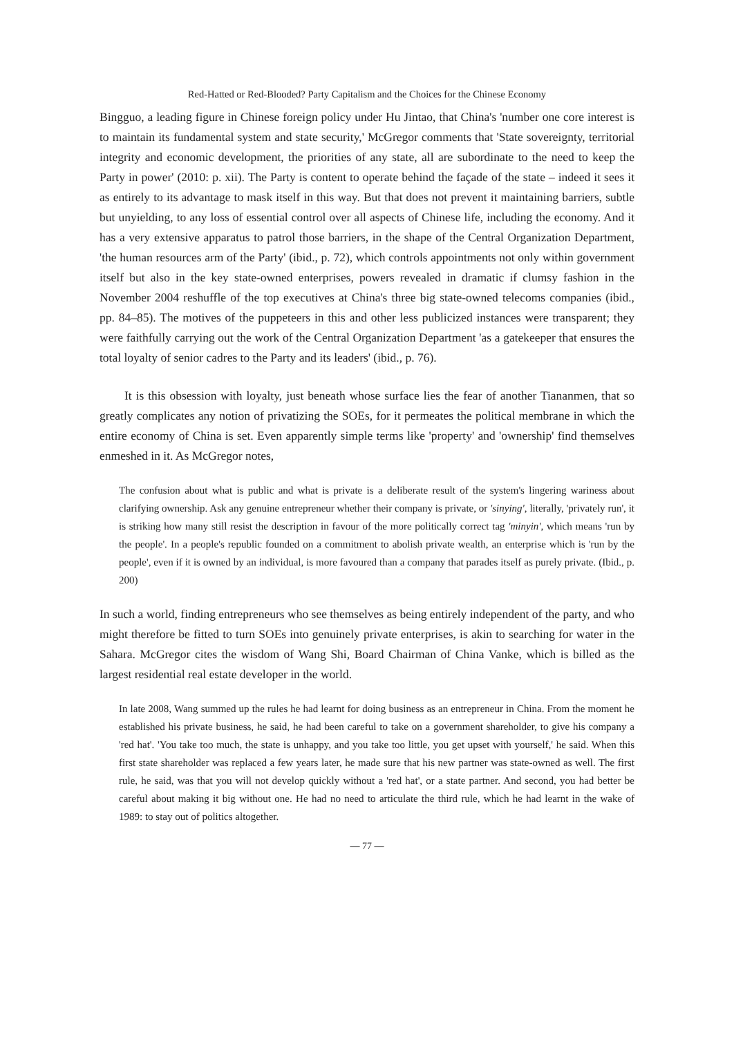Red-Hatted or Red-Blooded? Party Capitalism and the Choices for the Chinese Economy
Bingguo, a leading figure in Chinese foreign policy under Hu Jintao, that China's 'number one core interest is to maintain its fundamental system and state security,' McGregor comments that 'State sovereignty, territorial integrity and economic development, the priorities of any state, all are subordinate to the need to keep the Party in power' (2010: p. xii). The Party is content to operate behind the façade of the state – indeed it sees it as entirely to its advantage to mask itself in this way. But that does not prevent it maintaining barriers, subtle but unyielding, to any loss of essential control over all aspects of Chinese life, including the economy. And it has a very extensive apparatus to patrol those barriers, in the shape of the Central Organization Department, 'the human resources arm of the Party' (ibid., p. 72), which controls appointments not only within government itself but also in the key state-owned enterprises, powers revealed in dramatic if clumsy fashion in the November 2004 reshuffle of the top executives at China's three big state-owned telecoms companies (ibid., pp. 84–85). The motives of the puppeteers in this and other less publicized instances were transparent; they were faithfully carrying out the work of the Central Organization Department 'as a gatekeeper that ensures the total loyalty of senior cadres to the Party and its leaders' (ibid., p. 76).
It is this obsession with loyalty, just beneath whose surface lies the fear of another Tiananmen, that so greatly complicates any notion of privatizing the SOEs, for it permeates the political membrane in which the entire economy of China is set. Even apparently simple terms like 'property' and 'ownership' find themselves enmeshed in it. As McGregor notes,
The confusion about what is public and what is private is a deliberate result of the system's lingering wariness about clarifying ownership. Ask any genuine entrepreneur whether their company is private, or 'sinying', literally, 'privately run', it is striking how many still resist the description in favour of the more politically correct tag 'minyin', which means 'run by the people'. In a people's republic founded on a commitment to abolish private wealth, an enterprise which is 'run by the people', even if it is owned by an individual, is more favoured than a company that parades itself as purely private. (Ibid., p. 200)
In such a world, finding entrepreneurs who see themselves as being entirely independent of the party, and who might therefore be fitted to turn SOEs into genuinely private enterprises, is akin to searching for water in the Sahara. McGregor cites the wisdom of Wang Shi, Board Chairman of China Vanke, which is billed as the largest residential real estate developer in the world.
In late 2008, Wang summed up the rules he had learnt for doing business as an entrepreneur in China. From the moment he established his private business, he said, he had been careful to take on a government shareholder, to give his company a 'red hat'. 'You take too much, the state is unhappy, and you take too little, you get upset with yourself,' he said. When this first state shareholder was replaced a few years later, he made sure that his new partner was state-owned as well. The first rule, he said, was that you will not develop quickly without a 'red hat', or a state partner. And second, you had better be careful about making it big without one. He had no need to articulate the third rule, which he had learnt in the wake of 1989: to stay out of politics altogether.
— 77 —